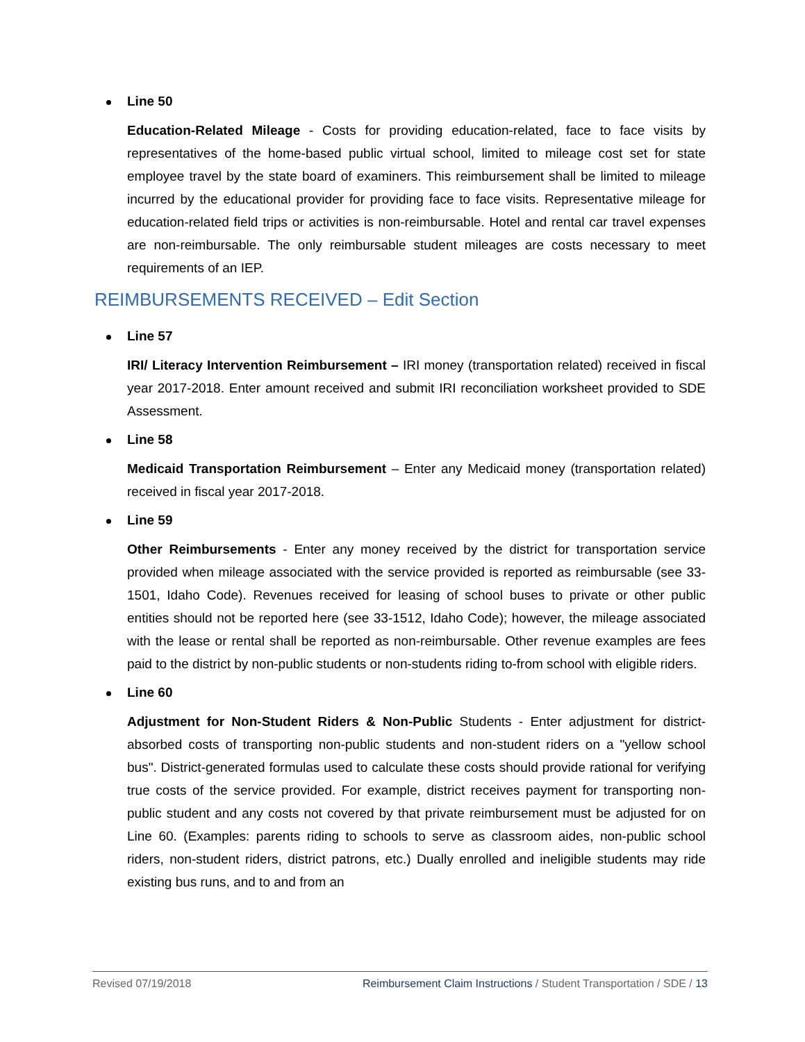Line 50
Education-Related Mileage - Costs for providing education-related, face to face visits by representatives of the home-based public virtual school, limited to mileage cost set for state employee travel by the state board of examiners. This reimbursement shall be limited to mileage incurred by the educational provider for providing face to face visits. Representative mileage for education-related field trips or activities is non-reimbursable. Hotel and rental car travel expenses are non-reimbursable. The only reimbursable student mileages are costs necessary to meet requirements of an IEP.
REIMBURSEMENTS RECEIVED – Edit Section
Line 57
IRI/ Literacy Intervention Reimbursement – IRI money (transportation related) received in fiscal year 2017-2018. Enter amount received and submit IRI reconciliation worksheet provided to SDE Assessment.
Line 58
Medicaid Transportation Reimbursement – Enter any Medicaid money (transportation related) received in fiscal year 2017-2018.
Line 59
Other Reimbursements - Enter any money received by the district for transportation service provided when mileage associated with the service provided is reported as reimbursable (see 33-1501, Idaho Code). Revenues received for leasing of school buses to private or other public entities should not be reported here (see 33-1512, Idaho Code); however, the mileage associated with the lease or rental shall be reported as non-reimbursable. Other revenue examples are fees paid to the district by non-public students or non-students riding to-from school with eligible riders.
Line 60
Adjustment for Non-Student Riders & Non-Public Students - Enter adjustment for district-absorbed costs of transporting non-public students and non-student riders on a "yellow school bus". District-generated formulas used to calculate these costs should provide rational for verifying true costs of the service provided. For example, district receives payment for transporting non-public student and any costs not covered by that private reimbursement must be adjusted for on Line 60. (Examples: parents riding to schools to serve as classroom aides, non-public school riders, non-student riders, district patrons, etc.) Dually enrolled and ineligible students may ride existing bus runs, and to and from an
Revised 07/19/2018 Reimbursement Claim Instructions / Student Transportation / SDE / 13